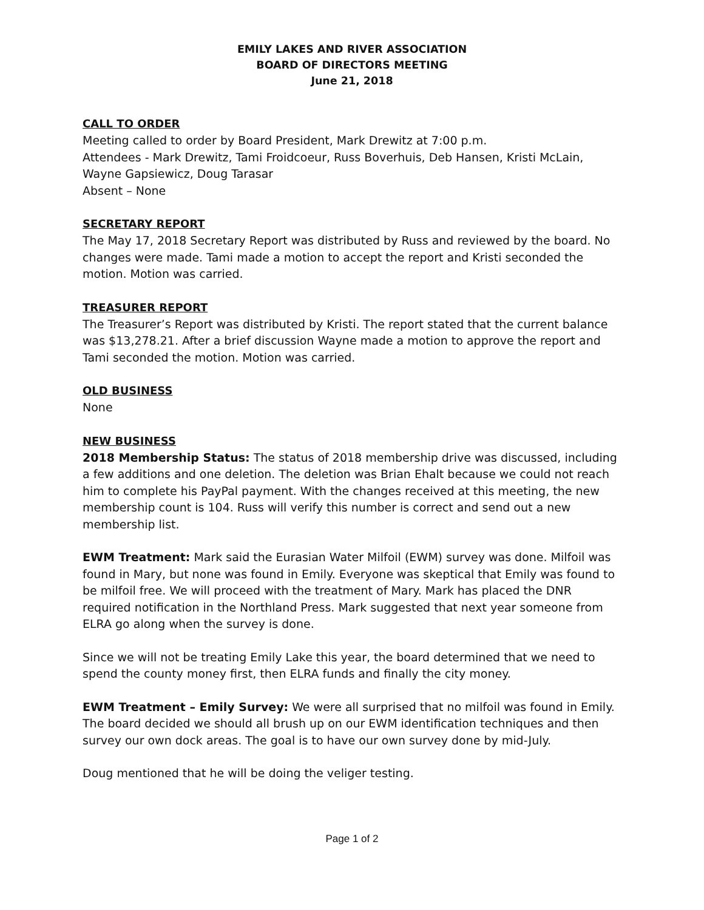EMILY LAKES AND RIVER ASSOCIATION
BOARD OF DIRECTORS MEETING
June 21, 2018
CALL TO ORDER
Meeting called to order by Board President, Mark Drewitz at 7:00 p.m.
Attendees - Mark Drewitz, Tami Froidcoeur, Russ Boverhuis, Deb Hansen, Kristi McLain, Wayne Gapsiewicz, Doug Tarasar
Absent – None
SECRETARY REPORT
The May 17, 2018 Secretary Report was distributed by Russ and reviewed by the board. No changes were made. Tami made a motion to accept the report and Kristi seconded the motion. Motion was carried.
TREASURER REPORT
The Treasurer’s Report was distributed by Kristi. The report stated that the current balance was $13,278.21. After a brief discussion Wayne made a motion to approve the report and Tami seconded the motion. Motion was carried.
OLD BUSINESS
None
NEW BUSINESS
2018 Membership Status: The status of 2018 membership drive was discussed, including a few additions and one deletion. The deletion was Brian Ehalt because we could not reach him to complete his PayPal payment. With the changes received at this meeting, the new membership count is 104. Russ will verify this number is correct and send out a new membership list.
EWM Treatment: Mark said the Eurasian Water Milfoil (EWM) survey was done. Milfoil was found in Mary, but none was found in Emily. Everyone was skeptical that Emily was found to be milfoil free. We will proceed with the treatment of Mary. Mark has placed the DNR required notification in the Northland Press. Mark suggested that next year someone from ELRA go along when the survey is done.
Since we will not be treating Emily Lake this year, the board determined that we need to spend the county money first, then ELRA funds and finally the city money.
EWM Treatment – Emily Survey: We were all surprised that no milfoil was found in Emily. The board decided we should all brush up on our EWM identification techniques and then survey our own dock areas. The goal is to have our own survey done by mid-July.
Doug mentioned that he will be doing the veliger testing.
Page 1 of 2